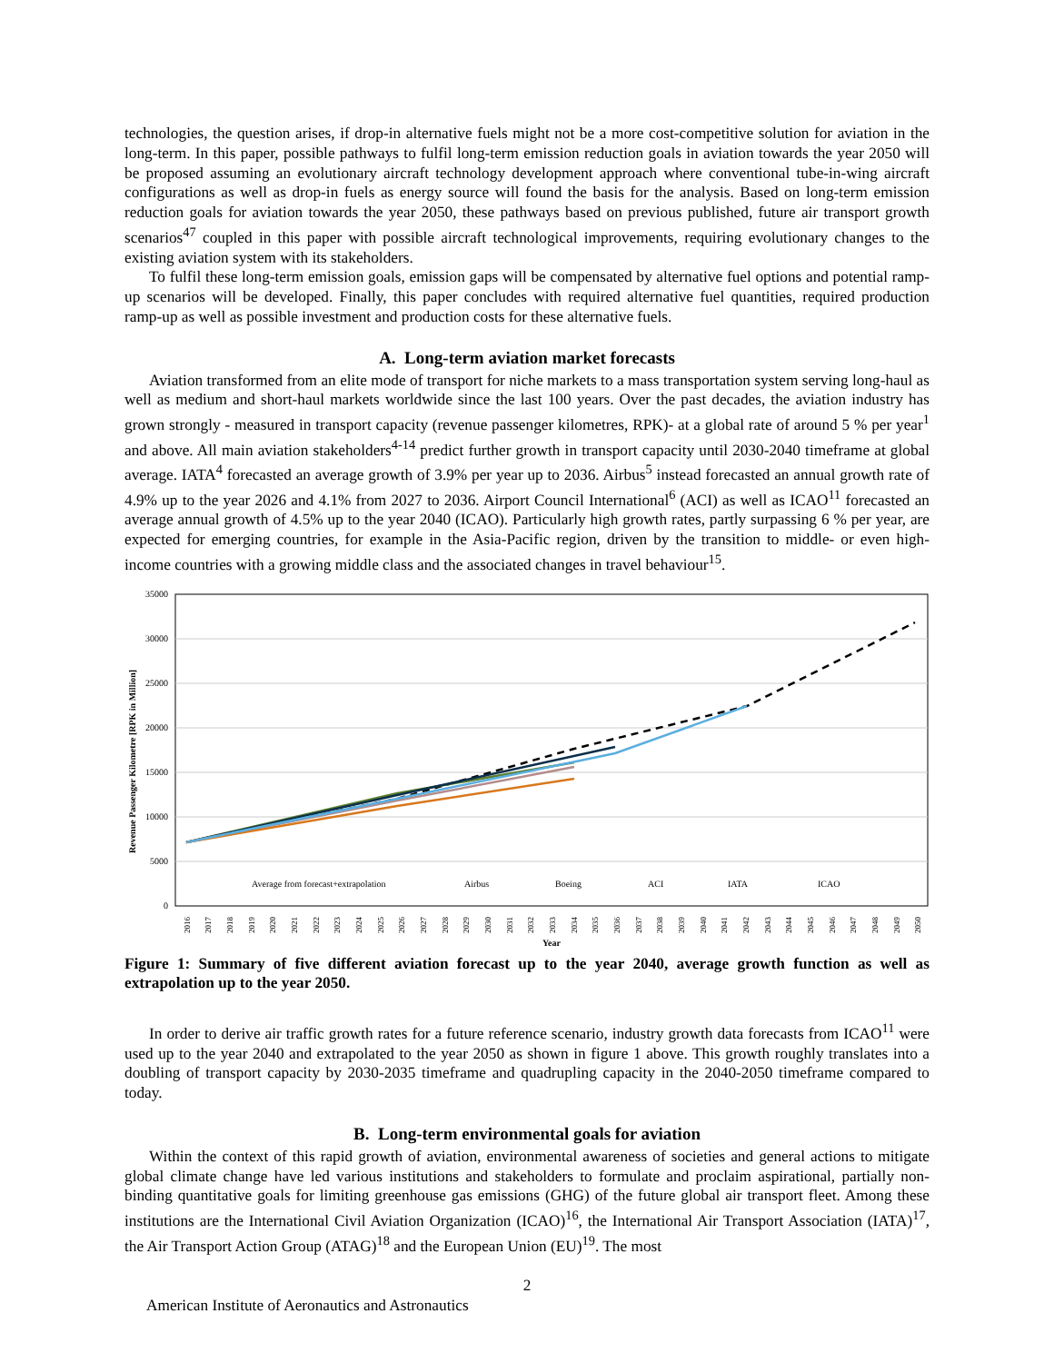technologies, the question arises, if drop-in alternative fuels might not be a more cost-competitive solution for aviation in the long-term. In this paper, possible pathways to fulfil long-term emission reduction goals in aviation towards the year 2050 will be proposed assuming an evolutionary aircraft technology development approach where conventional tube-in-wing aircraft configurations as well as drop-in fuels as energy source will found the basis for the analysis. Based on long-term emission reduction goals for aviation towards the year 2050, these pathways based on previous published, future air transport growth scenarios<sup>47</sup> coupled in this paper with possible aircraft technological improvements, requiring evolutionary changes to the existing aviation system with its stakeholders.
To fulfil these long-term emission goals, emission gaps will be compensated by alternative fuel options and potential ramp-up scenarios will be developed. Finally, this paper concludes with required alternative fuel quantities, required production ramp-up as well as possible investment and production costs for these alternative fuels.
A. Long-term aviation market forecasts
Aviation transformed from an elite mode of transport for niche markets to a mass transportation system serving long-haul as well as medium and short-haul markets worldwide since the last 100 years. Over the past decades, the aviation industry has grown strongly - measured in transport capacity (revenue passenger kilometres, RPK)- at a global rate of around 5 % per year<sup>1</sup> and above. All main aviation stakeholders<sup>4-14</sup> predict further growth in transport capacity until 2030-2040 timeframe at global average. IATA<sup>4</sup> forecasted an average growth of 3.9% per year up to 2036. Airbus<sup>5</sup> instead forecasted an annual growth rate of 4.9% up to the year 2026 and 4.1% from 2027 to 2036. Airport Council International<sup>6</sup> (ACI) as well as ICAO<sup>11</sup> forecasted an average annual growth of 4.5% up to the year 2040 (ICAO). Particularly high growth rates, partly surpassing 6 % per year, are expected for emerging countries, for example in the Asia-Pacific region, driven by the transition to middle- or even high-income countries with a growing middle class and the associated changes in travel behaviour<sup>15</sup>.
35000
30000
25000
20000
15000
10000
5000
0
Revenue Passenger Kilometre [RPK in Million]
Average from forecast+extrapolation
Airbus
Boeing
ACI
IATA
ICAO
2016
2017
2018
2019
2020
2021
2022
2023
2024
2025
2026
2027
2028
2029
2030
2031
2032
2033
2034
2035
2036
2037
2038
2039
2040
2041
2042
2043
2044
2045
2046
2047
2048
2049
2050
Year
Figure 1: Summary of five different aviation forecast up to the year 2040, average growth function as well as extrapolation up to the year 2050.
In order to derive air traffic growth rates for a future reference scenario, industry growth data forecasts from ICAO<sup>11</sup> were used up to the year 2040 and extrapolated to the year 2050 as shown in figure 1 above. This growth roughly translates into a doubling of transport capacity by 2030-2035 timeframe and quadrupling capacity in the 2040-2050 timeframe compared to today.
B. Long-term environmental goals for aviation
Within the context of this rapid growth of aviation, environmental awareness of societies and general actions to mitigate global climate change have led various institutions and stakeholders to formulate and proclaim aspirational, partially non-binding quantitative goals for limiting greenhouse gas emissions (GHG) of the future global air transport fleet. Among these institutions are the International Civil Aviation Organization (ICAO)<sup>16</sup>, the International Air Transport Association (IATA)<sup>17</sup>, the Air Transport Action Group (ATAG)<sup>18</sup> and the European Union (EU)<sup>19</sup>. The most
2
American Institute of Aeronautics and Astronautics